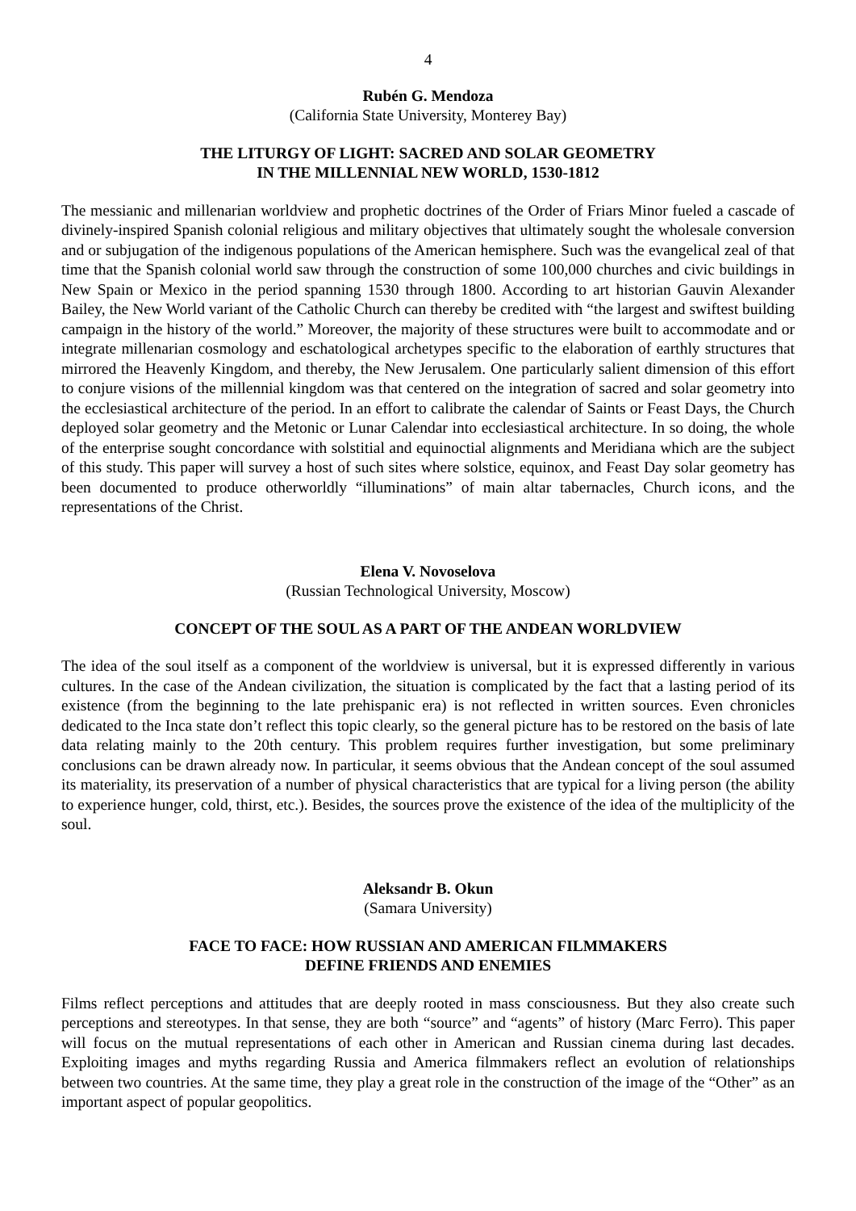4
Rubén G. Mendoza
(California State University, Monterey Bay)
THE LITURGY OF LIGHT: SACRED AND SOLAR GEOMETRY
IN THE MILLENNIAL NEW WORLD, 1530-1812
The messianic and millenarian worldview and prophetic doctrines of the Order of Friars Minor fueled a cascade of divinely-inspired Spanish colonial religious and military objectives that ultimately sought the wholesale conversion and or subjugation of the indigenous populations of the American hemisphere. Such was the evangelical zeal of that time that the Spanish colonial world saw through the construction of some 100,000 churches and civic buildings in New Spain or Mexico in the period spanning 1530 through 1800. According to art historian Gauvin Alexander Bailey, the New World variant of the Catholic Church can thereby be credited with “the largest and swiftest building campaign in the history of the world.” Moreover, the majority of these structures were built to accommodate and or integrate millenarian cosmology and eschatological archetypes specific to the elaboration of earthly structures that mirrored the Heavenly Kingdom, and thereby, the New Jerusalem. One particularly salient dimension of this effort to conjure visions of the millennial kingdom was that centered on the integration of sacred and solar geometry into the ecclesiastical architecture of the period. In an effort to calibrate the calendar of Saints or Feast Days, the Church deployed solar geometry and the Metonic or Lunar Calendar into ecclesiastical architecture. In so doing, the whole of the enterprise sought concordance with solstitial and equinoctial alignments and Meridiana which are the subject of this study. This paper will survey a host of such sites where solstice, equinox, and Feast Day solar geometry has been documented to produce otherworldly “illuminations” of main altar tabernacles, Church icons, and the representations of the Christ.
Elena V. Novoselova
(Russian Technological University, Moscow)
CONCEPT OF THE SOUL AS A PART OF THE ANDEAN WORLDVIEW
The idea of the soul itself as a component of the worldview is universal, but it is expressed differently in various cultures. In the case of the Andean civilization, the situation is complicated by the fact that a lasting period of its existence (from the beginning to the late prehispanic era) is not reflected in written sources. Even chronicles dedicated to the Inca state don’t reflect this topic clearly, so the general picture has to be restored on the basis of late data relating mainly to the 20th century. This problem requires further investigation, but some preliminary conclusions can be drawn already now. In particular, it seems obvious that the Andean concept of the soul assumed its materiality, its preservation of a number of physical characteristics that are typical for a living person (the ability to experience hunger, cold, thirst, etc.). Besides, the sources prove the existence of the idea of the multiplicity of the soul.
Aleksandr B. Okun
(Samara University)
FACE TO FACE: HOW RUSSIAN AND AMERICAN FILMMAKERS
DEFINE FRIENDS AND ENEMIES
Films reflect perceptions and attitudes that are deeply rooted in mass consciousness. But they also create such perceptions and stereotypes. In that sense, they are both “source” and “agents” of history (Marc Ferro). This paper will focus on the mutual representations of each other in American and Russian cinema during last decades. Exploiting images and myths regarding Russia and America filmmakers reflect an evolution of relationships between two countries. At the same time, they play a great role in the construction of the image of the “Other” as an important aspect of popular geopolitics.